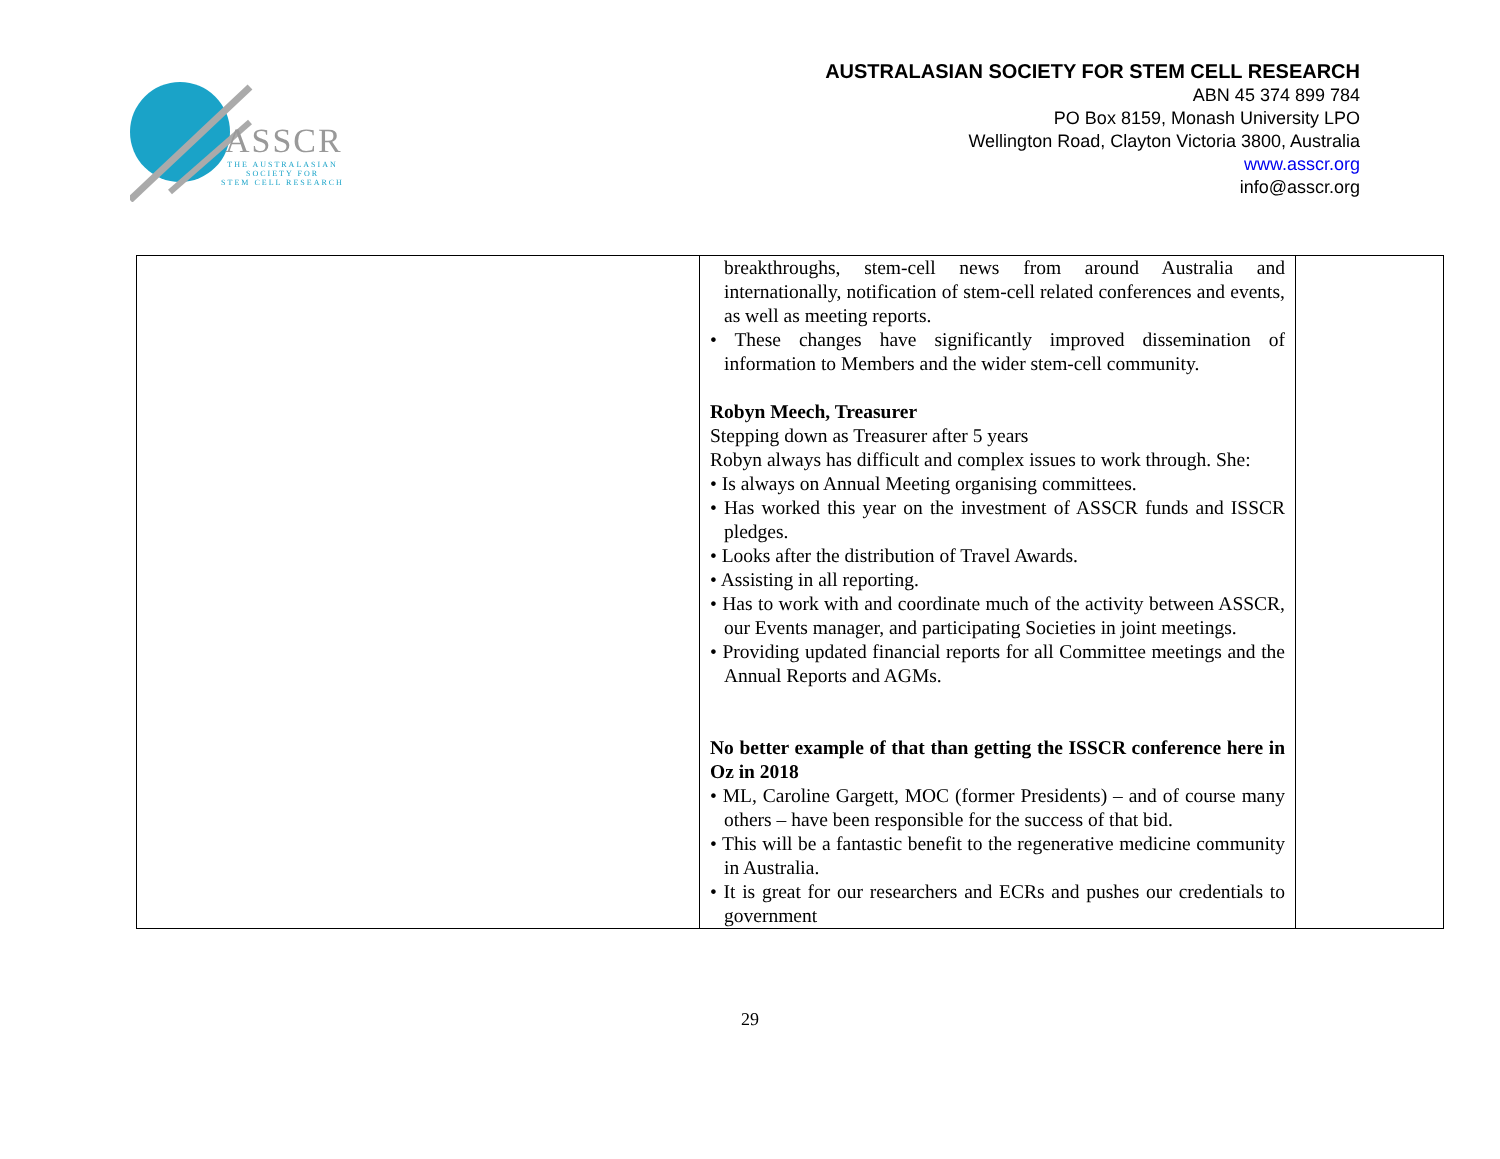ASSCR
THE AUSTRALASIAN
SOCIETY FOR
STEM CELL RESEARCH
AUSTRALASIAN SOCIETY FOR STEM CELL RESEARCH
ABN 45 374 899 784
PO Box 8159, Monash University LPO
Wellington Road, Clayton Victoria 3800, Australia
www.asscr.org
info@asscr.org
| | breakthroughs, stem-cell news from around Australia and internationally, notification of stem-cell related conferences and events, as well as meeting reports. • These changes have significantly improved dissemination of information to Members and the wider stem-cell community. Robyn Meech, Treasurer Stepping down as Treasurer after 5 years Robyn always has difficult and complex issues to work through. She: • Is always on Annual Meeting organising committees. • Has worked this year on the investment of ASSCR funds and ISSCR pledges. • Looks after the distribution of Travel Awards. • Assisting in all reporting. • Has to work with and coordinate much of the activity between ASSCR, our Events manager, and participating Societies in joint meetings. • Providing updated financial reports for all Committee meetings and the Annual Reports and AGMs. No better example of that than getting the ISSCR conference here in Oz in 2018 • ML, Caroline Gargett, MOC (former Presidents) – and of course many others – have been responsible for the success of that bid. • This will be a fantastic benefit to the regenerative medicine community in Australia. • It is great for our researchers and ECRs and pushes our credentials to government | |
29